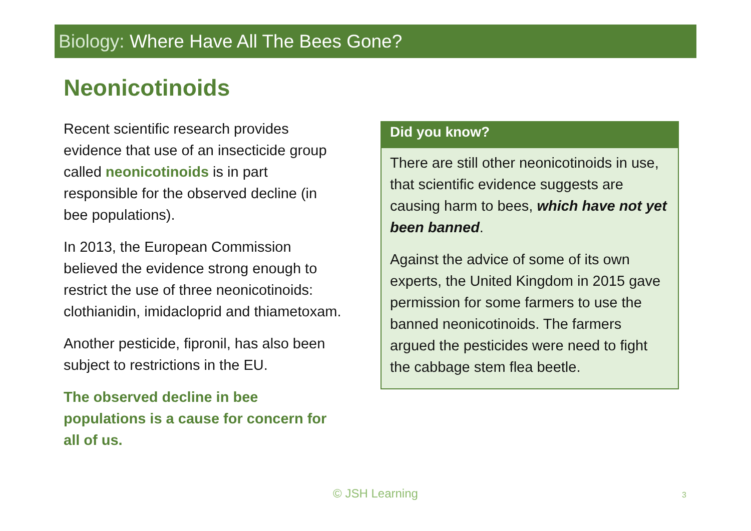Biology: Where Have All The Bees Gone?
Neonicotinoids
Recent scientific research provides evidence that use of an insecticide group called neonicotinoids is in part responsible for the observed decline (in bee populations).
In 2013, the European Commission believed the evidence strong enough to restrict the use of three neonicotinoids: clothianidin, imidacloprid and thiametoxam.
Another pesticide, fipronil, has also been subject to restrictions in the EU.
The observed decline in bee populations is a cause for concern for all of us.
Did you know?
There are still other neonicotinoids in use, that scientific evidence suggests are causing harm to bees, which have not yet been banned.
Against the advice of some of its own experts, the United Kingdom in 2015 gave permission for some farmers to use the banned neonicotinoids. The farmers argued the pesticides were need to fight the cabbage stem flea beetle.
© JSH Learning 3